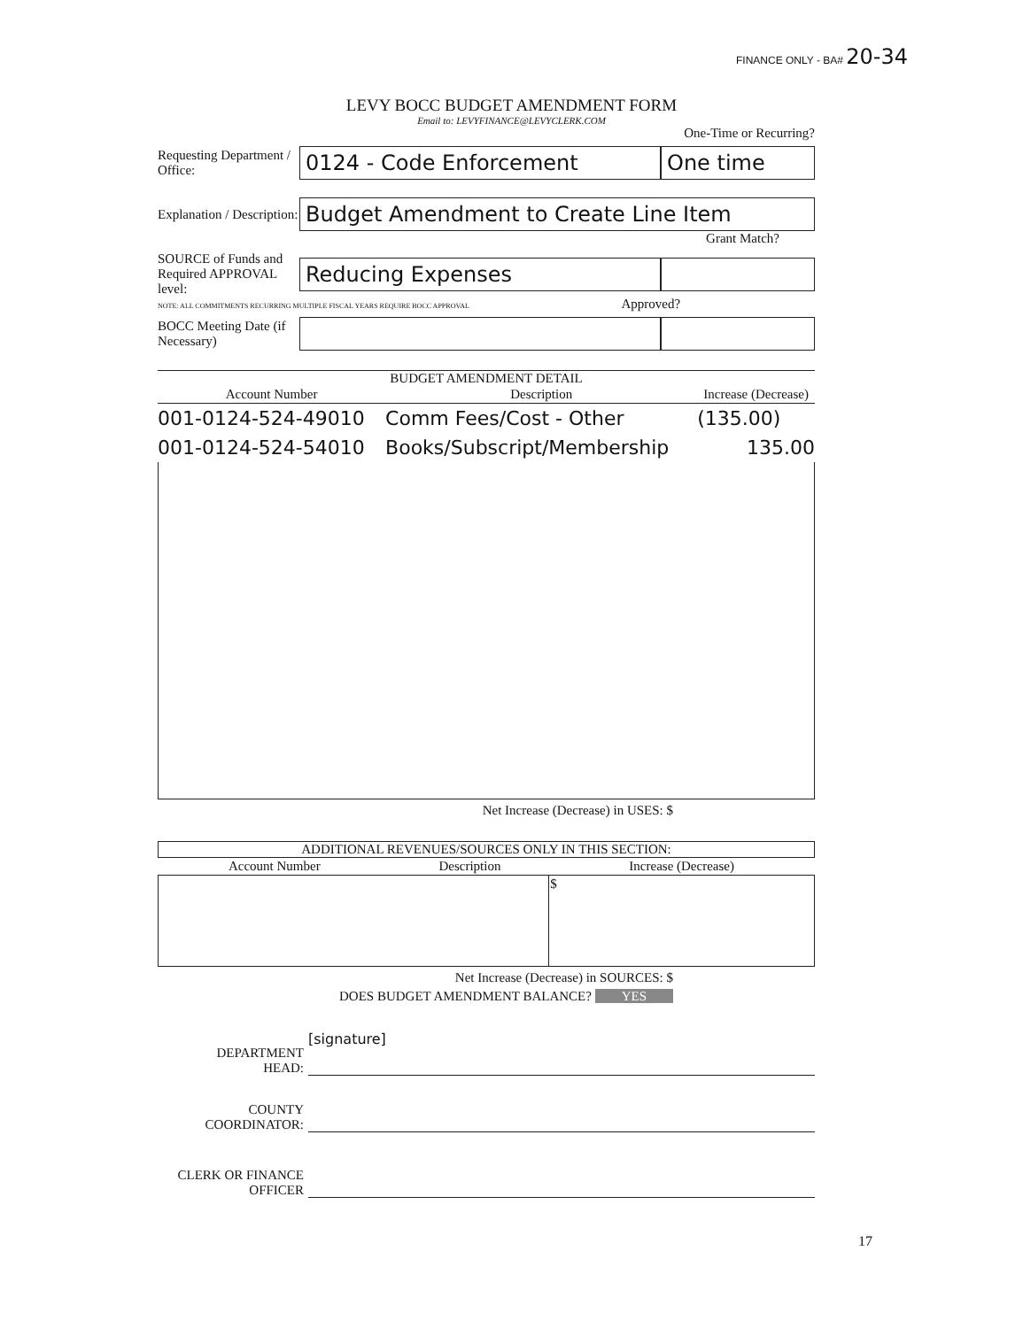FINANCE ONLY - BA# 20-34
LEVY BOCC BUDGET AMENDMENT FORM
Email to: LEVYFINANCE@LEVYCLERK.COM
One-Time or Recurring?
Requesting Department / Office:
0124 - Code Enforcement One time
Explanation / Description:
Budget Amendment to Create Line Item
Grant Match?
SOURCE of Funds and Required APPROVAL level:
Reducing Expenses
NOTE: ALL COMMITMENTS RECURRING MULTIPLE FISCAL YEARS REQUIRE BOCC APPROVAL Approved?
BOCC Meeting Date (if Necessary)
BUDGET AMENDMENT DETAIL
| Account Number | Description | Increase (Decrease) |
| --- | --- | --- |
| 001-0124-524-49010 | Comm Fees/Cost - Other | (135.00) |
| 001-0124-524-54010 | Books/Subscript/Membership | 135.00 |
Net Increase (Decrease) in USES: $
ADDITIONAL REVENUES/SOURCES ONLY IN THIS SECTION:
| Account Number | Description | Increase (Decrease) |
| --- | --- | --- |
| | | $ |
Net Increase (Decrease) in SOURCES: $
DOES BUDGET AMENDMENT BALANCE? YES
DEPARTMENT
HEAD:
[signature]
COUNTY
COORDINATOR:
CLERK OR FINANCE
OFFICER
17